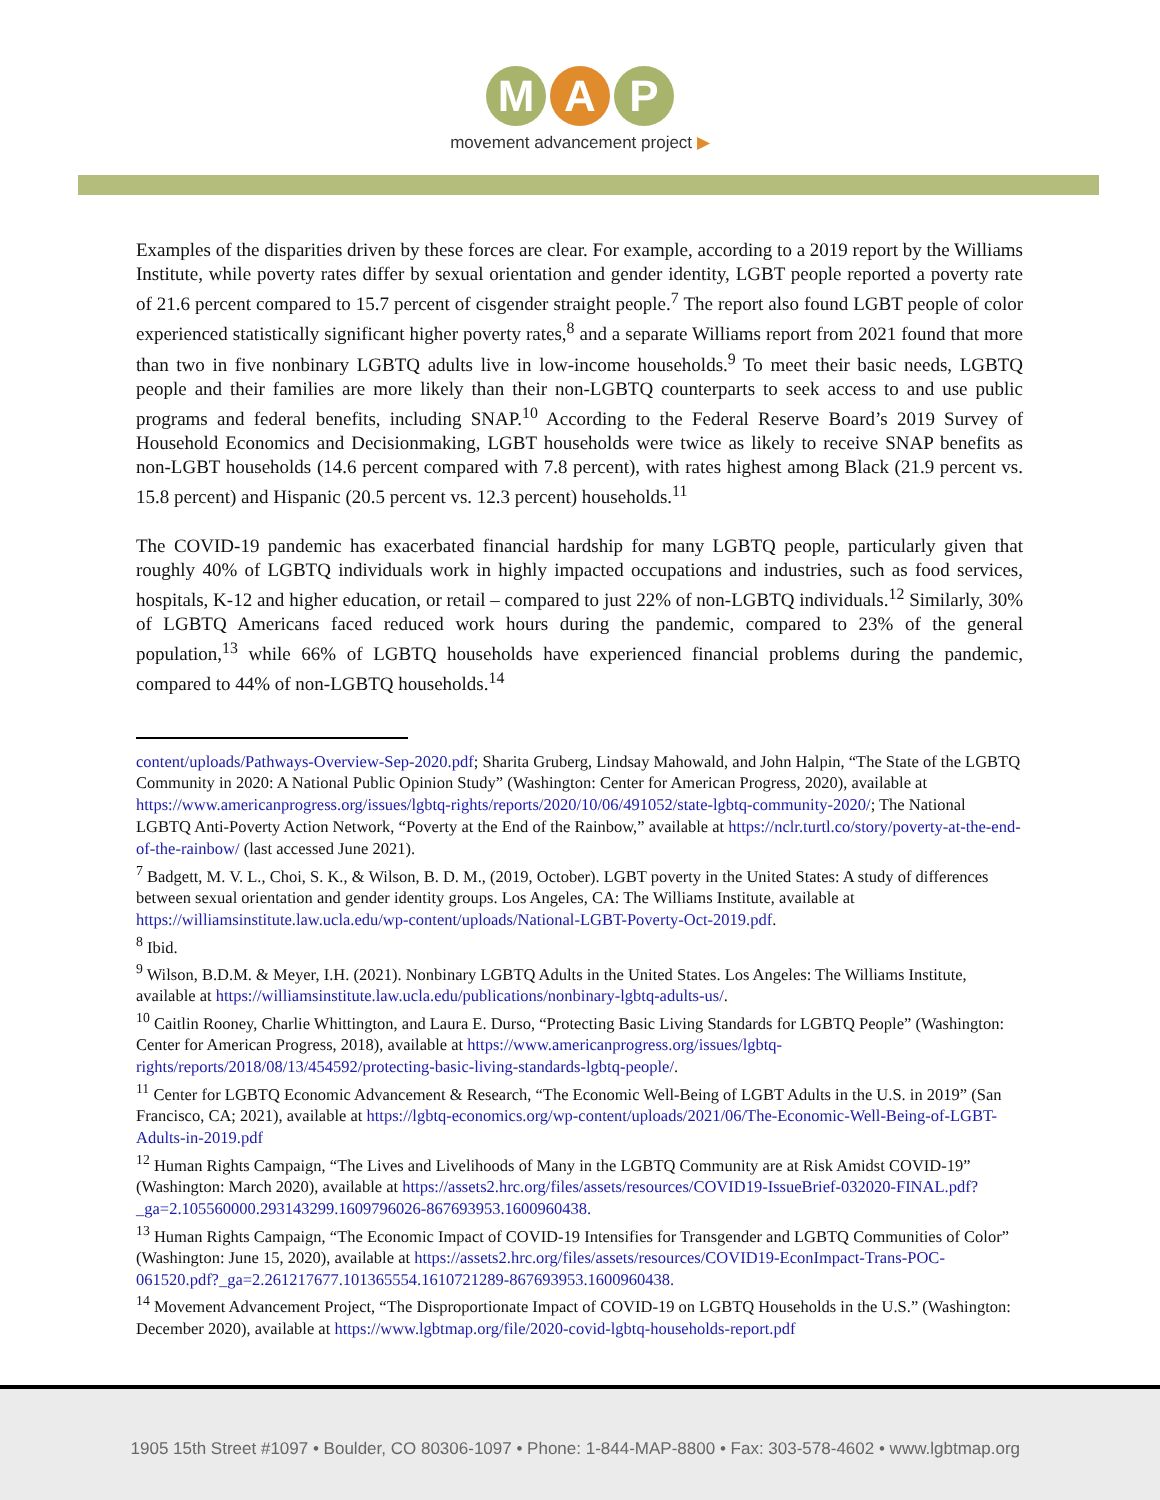M A P
movement advancement project ▶
Examples of the disparities driven by these forces are clear. For example, according to a 2019 report by the Williams Institute, while poverty rates differ by sexual orientation and gender identity, LGBT people reported a poverty rate of 21.6 percent compared to 15.7 percent of cisgender straight people.<sup>7</sup> The report also found LGBT people of color experienced statistically significant higher poverty rates,<sup>8</sup> and a separate Williams report from 2021 found that more than two in five nonbinary LGBTQ adults live in low-income households.<sup>9</sup> To meet their basic needs, LGBTQ people and their families are more likely than their non-LGBTQ counterparts to seek access to and use public programs and federal benefits, including SNAP.<sup>10</sup> According to the Federal Reserve Board’s 2019 Survey of Household Economics and Decisionmaking, LGBT households were twice as likely to receive SNAP benefits as non-LGBT households (14.6 percent compared with 7.8 percent), with rates highest among Black (21.9 percent vs. 15.8 percent) and Hispanic (20.5 percent vs. 12.3 percent) households.<sup>11</sup>
The COVID-19 pandemic has exacerbated financial hardship for many LGBTQ people, particularly given that roughly 40% of LGBTQ individuals work in highly impacted occupations and industries, such as food services, hospitals, K-12 and higher education, or retail – compared to just 22% of non-LGBTQ individuals.<sup>12</sup> Similarly, 30% of LGBTQ Americans faced reduced work hours during the pandemic, compared to 23% of the general population,<sup>13</sup> while 66% of LGBTQ households have experienced financial problems during the pandemic, compared to 44% of non-LGBTQ households.<sup>14</sup>
content/uploads/Pathways-Overview-Sep-2020.pdf; Sharita Gruberg, Lindsay Mahowald, and John Halpin, “The State of the LGBTQ Community in 2020: A National Public Opinion Study” (Washington: Center for American Progress, 2020), available at https://www.americanprogress.org/issues/lgbtq-rights/reports/2020/10/06/491052/state-lgbtq-community-2020/; The National LGBTQ Anti-Poverty Action Network, “Poverty at the End of the Rainbow,” available at https://nclr.turtl.co/story/poverty-at-the-end-of-the-rainbow/ (last accessed June 2021).
<sup>7</sup> Badgett, M. V. L., Choi, S. K., & Wilson, B. D. M., (2019, October). LGBT poverty in the United States: A study of differences between sexual orientation and gender identity groups. Los Angeles, CA: The Williams Institute, available at https://williamsinstitute.law.ucla.edu/wp-content/uploads/National-LGBT-Poverty-Oct-2019.pdf.
<sup>8</sup> Ibid.
<sup>9</sup> Wilson, B.D.M. & Meyer, I.H. (2021). Nonbinary LGBTQ Adults in the United States. Los Angeles: The Williams Institute, available at https://williamsinstitute.law.ucla.edu/publications/nonbinary-lgbtq-adults-us/.
<sup>10</sup> Caitlin Rooney, Charlie Whittington, and Laura E. Durso, “Protecting Basic Living Standards for LGBTQ People” (Washington: Center for American Progress, 2018), available at https://www.americanprogress.org/issues/lgbtq-rights/reports/2018/08/13/454592/protecting-basic-living-standards-lgbtq-people/.
<sup>11</sup> Center for LGBTQ Economic Advancement & Research, “The Economic Well-Being of LGBT Adults in the U.S. in 2019” (San Francisco, CA; 2021), available at https://lgbtq-economics.org/wp-content/uploads/2021/06/The-Economic-Well-Being-of-LGBT-Adults-in-2019.pdf
<sup>12</sup> Human Rights Campaign, “The Lives and Livelihoods of Many in the LGBTQ Community are at Risk Amidst COVID-19” (Washington: March 2020), available at https://assets2.hrc.org/files/assets/resources/COVID19-IssueBrief-032020-FINAL.pdf?_ga=2.105560000.293143299.1609796026-867693953.1600960438.
<sup>13</sup> Human Rights Campaign, “The Economic Impact of COVID-19 Intensifies for Transgender and LGBTQ Communities of Color” (Washington: June 15, 2020), available at https://assets2.hrc.org/files/assets/resources/COVID19-EconImpact-Trans-POC-061520.pdf?_ga=2.261217677.101365554.1610721289-867693953.1600960438.
<sup>14</sup> Movement Advancement Project, “The Disproportionate Impact of COVID-19 on LGBTQ Households in the U.S.” (Washington: December 2020), available at https://www.lgbtmap.org/file/2020-covid-lgbtq-households-report.pdf
1905 15th Street #1097 • Boulder, CO 80306-1097 • Phone: 1-844-MAP-8800 • Fax: 303-578-4602 • www.lgbtmap.org